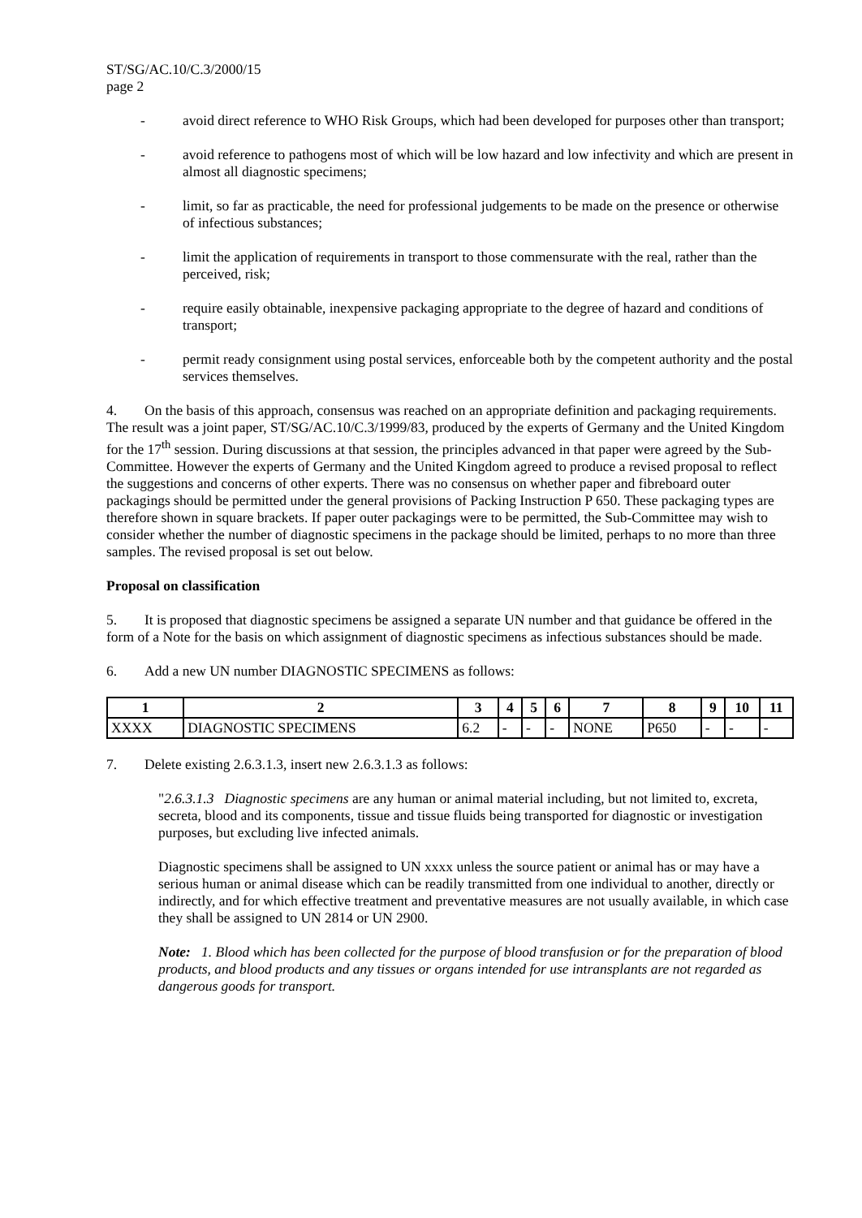ST/SG/AC.10/C.3/2000/15
page 2
- avoid direct reference to WHO Risk Groups, which had been developed for purposes other than transport;
- avoid reference to pathogens most of which will be low hazard and low infectivity and which are present in almost all diagnostic specimens;
- limit, so far as practicable, the need for professional judgements to be made on the presence or otherwise of infectious substances;
- limit the application of requirements in transport to those commensurate with the real, rather than the perceived, risk;
- require easily obtainable, inexpensive packaging appropriate to the degree of hazard and conditions of transport;
- permit ready consignment using postal services, enforceable both by the competent authority and the postal services themselves.
4. On the basis of this approach, consensus was reached on an appropriate definition and packaging requirements. The result was a joint paper, ST/SG/AC.10/C.3/1999/83, produced by the experts of Germany and the United Kingdom for the 17<sup>th</sup> session. During discussions at that session, the principles advanced in that paper were agreed by the Sub-Committee. However the experts of Germany and the United Kingdom agreed to produce a revised proposal to reflect the suggestions and concerns of other experts. There was no consensus on whether paper and fibreboard outer packagings should be permitted under the general provisions of Packing Instruction P 650. These packaging types are therefore shown in square brackets. If paper outer packagings were to be permitted, the Sub-Committee may wish to consider whether the number of diagnostic specimens in the package should be limited, perhaps to no more than three samples. The revised proposal is set out below.
Proposal on classification
5. It is proposed that diagnostic specimens be assigned a separate UN number and that guidance be offered in the form of a Note for the basis on which assignment of diagnostic specimens as infectious substances should be made.
6. Add a new UN number DIAGNOSTIC SPECIMENS as follows:
| 1 | 2 | 3 | 4 | 5 | 6 | 7 | 8 | 9 | 10 | 11 |
| --- | --- | --- | --- | --- | --- | --- | --- | --- | --- | --- |
| XXXX | DIAGNOSTIC SPECIMENS | 6.2 | - | - | - | NONE | P650 | - | - | - |
7. Delete existing 2.6.3.1.3, insert new 2.6.3.1.3 as follows:
"2.6.3.1.3 Diagnostic specimens are any human or animal material including, but not limited to, excreta, secreta, blood and its components, tissue and tissue fluids being transported for diagnostic or investigation purposes, but excluding live infected animals.
Diagnostic specimens shall be assigned to UN xxxx unless the source patient or animal has or may have a serious human or animal disease which can be readily transmitted from one individual to another, directly or indirectly, and for which effective treatment and preventative measures are not usually available, in which case they shall be assigned to UN 2814 or UN 2900.
Note: 1. Blood which has been collected for the purpose of blood transfusion or for the preparation of blood products, and blood products and any tissues or organs intended for use intransplants are not regarded as dangerous goods for transport.